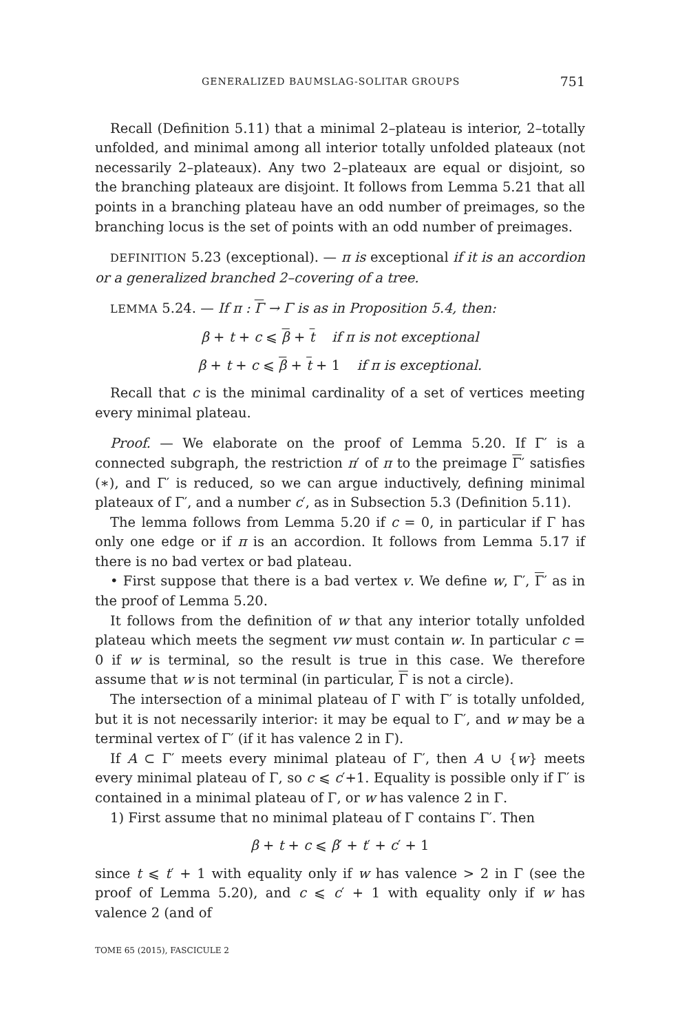GENERALIZED BAUMSLAG-SOLITAR GROUPS 751
Recall (Definition 5.11) that a minimal 2–plateau is interior, 2–totally unfolded, and minimal among all interior totally unfolded plateaux (not necessarily 2–plateaux). Any two 2–plateaux are equal or disjoint, so the branching plateaux are disjoint. It follows from Lemma 5.21 that all points in a branching plateau have an odd number of preimages, so the branching locus is the set of points with an odd number of preimages.
DEFINITION 5.23 (exceptional). — π is exceptional if it is an accordion or a generalized branched 2–covering of a tree.
LEMMA 5.24. — If π : Γ → Γ is as in Proposition 5.4, then:
β + t + c ⩽ β + t if π is not exceptional
β + t + c ⩽ β + t + 1 if π is exceptional.
Recall that c is the minimal cardinality of a set of vertices meeting every minimal plateau.
Proof. — We elaborate on the proof of Lemma 5.20. If Γ′ is a connected subgraph, the restriction π′ of π to the preimage Γ′ satisfies (∗), and Γ′ is reduced, so we can argue inductively, defining minimal plateaux of Γ′, and a number c′, as in Subsection 5.3 (Definition 5.11).
The lemma follows from Lemma 5.20 if c = 0, in particular if Γ has only one edge or if π is an accordion. It follows from Lemma 5.17 if there is no bad vertex or bad plateau.
• First suppose that there is a bad vertex v. We define w, Γ′, Γ′ as in the proof of Lemma 5.20.
It follows from the definition of w that any interior totally unfolded plateau which meets the segment vw must contain w. In particular c = 0 if w is terminal, so the result is true in this case. We therefore assume that w is not terminal (in particular, Γ is not a circle).
The intersection of a minimal plateau of Γ with Γ′ is totally unfolded, but it is not necessarily interior: it may be equal to Γ′, and w may be a terminal vertex of Γ′ (if it has valence 2 in Γ).
If A ⊂ Γ′ meets every minimal plateau of Γ′, then A ∪ {w} meets every minimal plateau of Γ, so c ⩽ c′+1. Equality is possible only if Γ′ is contained in a minimal plateau of Γ, or w has valence 2 in Γ.
1) First assume that no minimal plateau of Γ contains Γ′. Then
β + t + c ⩽ β′ + t′ + c′ + 1
since t ⩽ t′ + 1 with equality only if w has valence > 2 in Γ (see the proof of Lemma 5.20), and c ⩽ c′ + 1 with equality only if w has valence 2 (and of
TOME 65 (2015), FASCICULE 2